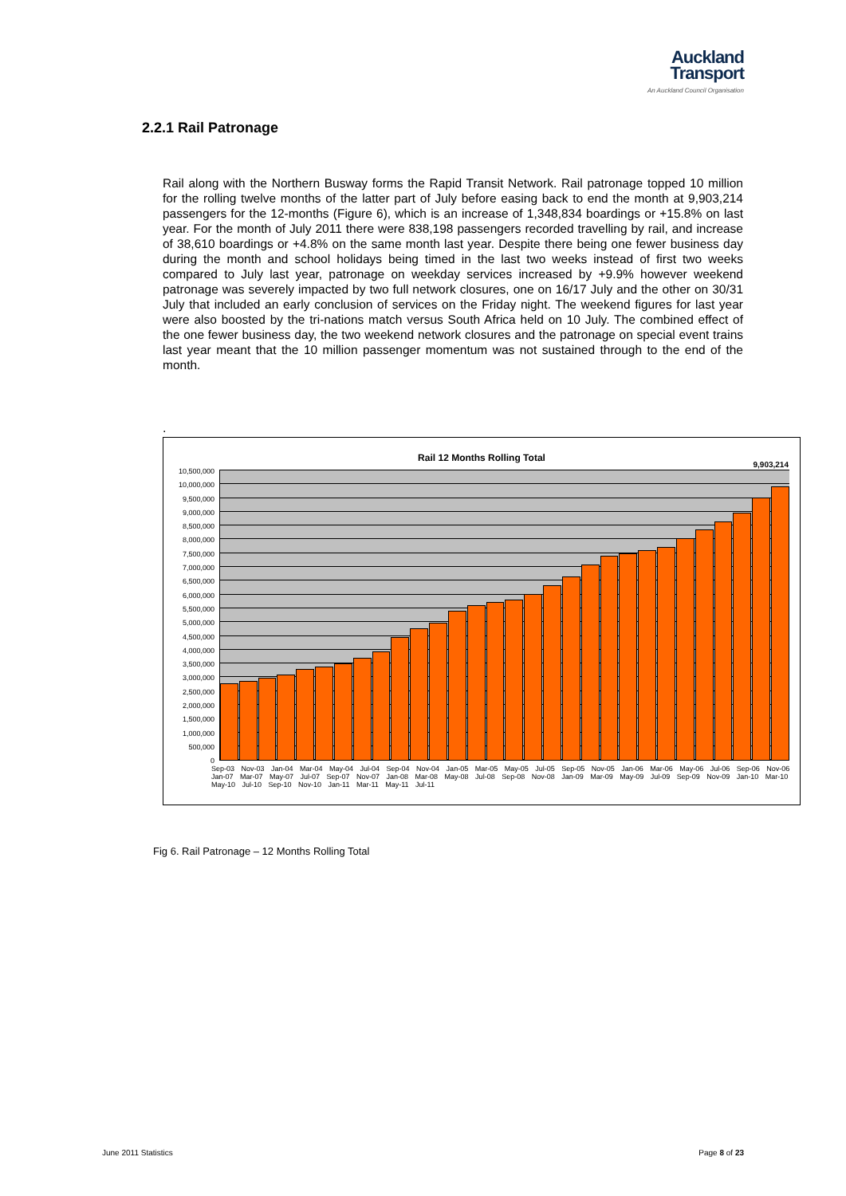Auckland
Transport
An Auckland Council Organisation
2.2.1 Rail Patronage
Rail along with the Northern Busway forms the Rapid Transit Network. Rail patronage topped 10 million for the rolling twelve months of the latter part of July before easing back to end the month at 9,903,214 passengers for the 12-months (Figure 6), which is an increase of 1,348,834 boardings or +15.8% on last year. For the month of July 2011 there were 838,198 passengers recorded travelling by rail, and increase of 38,610 boardings or +4.8% on the same month last year. Despite there being one fewer business day during the month and school holidays being timed in the last two weeks instead of first two weeks compared to July last year, patronage on weekday services increased by +9.9% however weekend patronage was severely impacted by two full network closures, one on 16/17 July and the other on 30/31 July that included an early conclusion of services on the Friday night. The weekend figures for last year were also boosted by the tri-nations match versus South Africa held on 10 July. The combined effect of the one fewer business day, the two weekend network closures and the patronage on special event trains last year meant that the 10 million passenger momentum was not sustained through to the end of the month.
.
Rail 12 Months Rolling Total
9,903,214
10,500,000
10,000,000
9,500,000
9,000,000
8,500,000
8,000,000
7,500,000
7,000,000
6,500,000
6,000,000
5,500,000
5,000,000
4,500,000
4,000,000
3,500,000
3,000,000
2,500,000
2,000,000
1,500,000
1,000,000
500,000
0
Sep-03 Nov-03 Jan-04 Mar-04 May-04 Jul-04 Sep-04 Nov-04 Jan-05 Mar-05 May-05 Jul-05 Sep-05 Nov-05 Jan-06 Mar-06 May-06 Jul-06 Sep-06 Nov-06 Jan-07 Mar-07 May-07 Jul-07 Sep-07 Nov-07 Jan-08 Mar-08 May-08 Jul-08 Sep-08 Nov-08 Jan-09 Mar-09 May-09 Jul-09 Sep-09 Nov-09 Jan-10 Mar-10 May-10 Jul-10 Sep-10 Nov-10 Jan-11 Mar-11 May-11 Jul-11
Fig 6. Rail Patronage – 12 Months Rolling Total
June 2011 Statistics Page 8 of 23